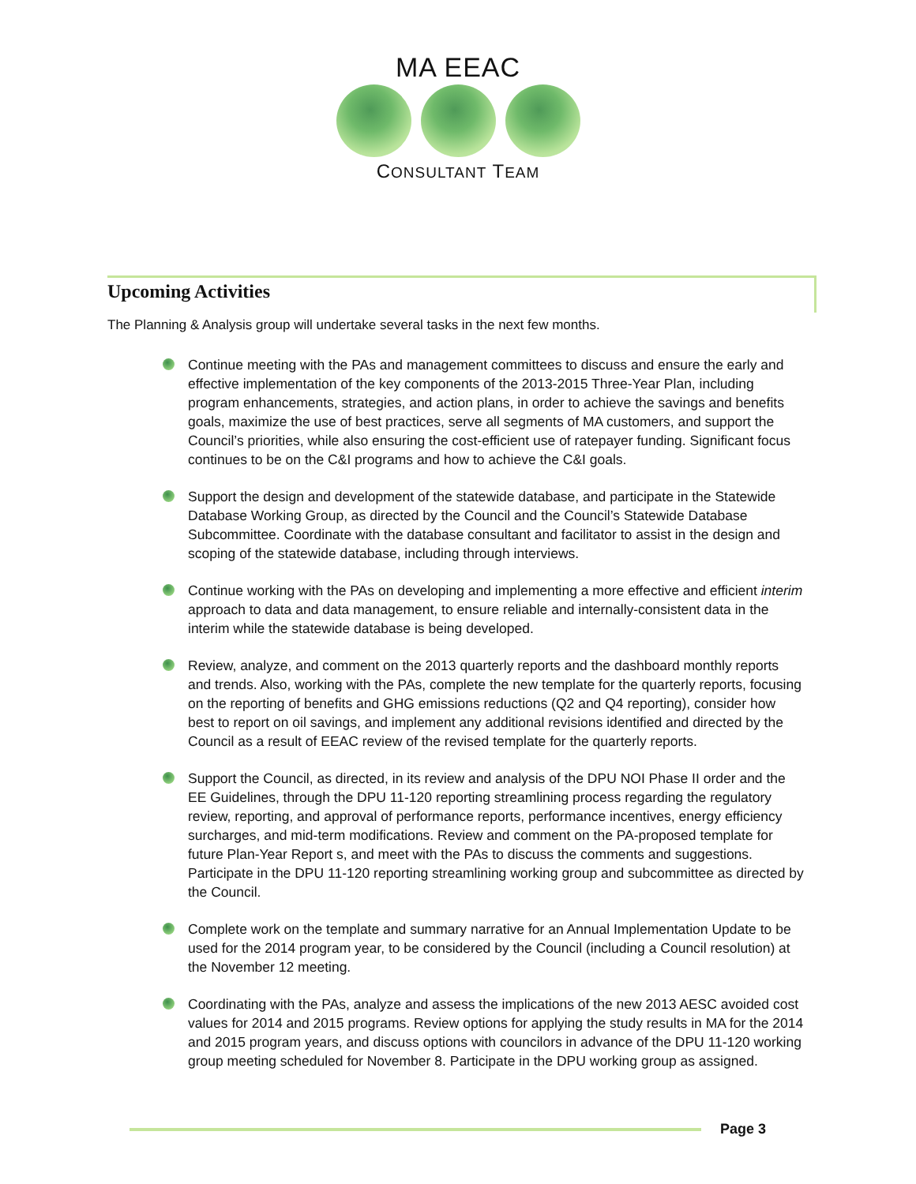MA EEAC
CONSULTANT TEAM
Upcoming Activities
The Planning & Analysis group will undertake several tasks in the next few months.
Continue meeting with the PAs and management committees to discuss and ensure the early and effective implementation of the key components of the 2013-2015 Three-Year Plan, including program enhancements, strategies, and action plans, in order to achieve the savings and benefits goals, maximize the use of best practices, serve all segments of MA customers, and support the Council’s priorities, while also ensuring the cost-efficient use of ratepayer funding. Significant focus continues to be on the C&I programs and how to achieve the C&I goals.
Support the design and development of the statewide database, and participate in the Statewide Database Working Group, as directed by the Council and the Council’s Statewide Database Subcommittee. Coordinate with the database consultant and facilitator to assist in the design and scoping of the statewide database, including through interviews.
Continue working with the PAs on developing and implementing a more effective and efficient interim approach to data and data management, to ensure reliable and internally-consistent data in the interim while the statewide database is being developed.
Review, analyze, and comment on the 2013 quarterly reports and the dashboard monthly reports and trends. Also, working with the PAs, complete the new template for the quarterly reports, focusing on the reporting of benefits and GHG emissions reductions (Q2 and Q4 reporting), consider how best to report on oil savings, and implement any additional revisions identified and directed by the Council as a result of EEAC review of the revised template for the quarterly reports.
Support the Council, as directed, in its review and analysis of the DPU NOI Phase II order and the EE Guidelines, through the DPU 11-120 reporting streamlining process regarding the regulatory review, reporting, and approval of performance reports, performance incentives, energy efficiency surcharges, and mid-term modifications. Review and comment on the PA-proposed template for future Plan-Year Report s, and meet with the PAs to discuss the comments and suggestions. Participate in the DPU 11-120 reporting streamlining working group and subcommittee as directed by the Council.
Complete work on the template and summary narrative for an Annual Implementation Update to be used for the 2014 program year, to be considered by the Council (including a Council resolution) at the November 12 meeting.
Coordinating with the PAs, analyze and assess the implications of the new 2013 AESC avoided cost values for 2014 and 2015 programs. Review options for applying the study results in MA for the 2014 and 2015 program years, and discuss options with councilors in advance of the DPU 11-120 working group meeting scheduled for November 8. Participate in the DPU working group as assigned.
Page 3